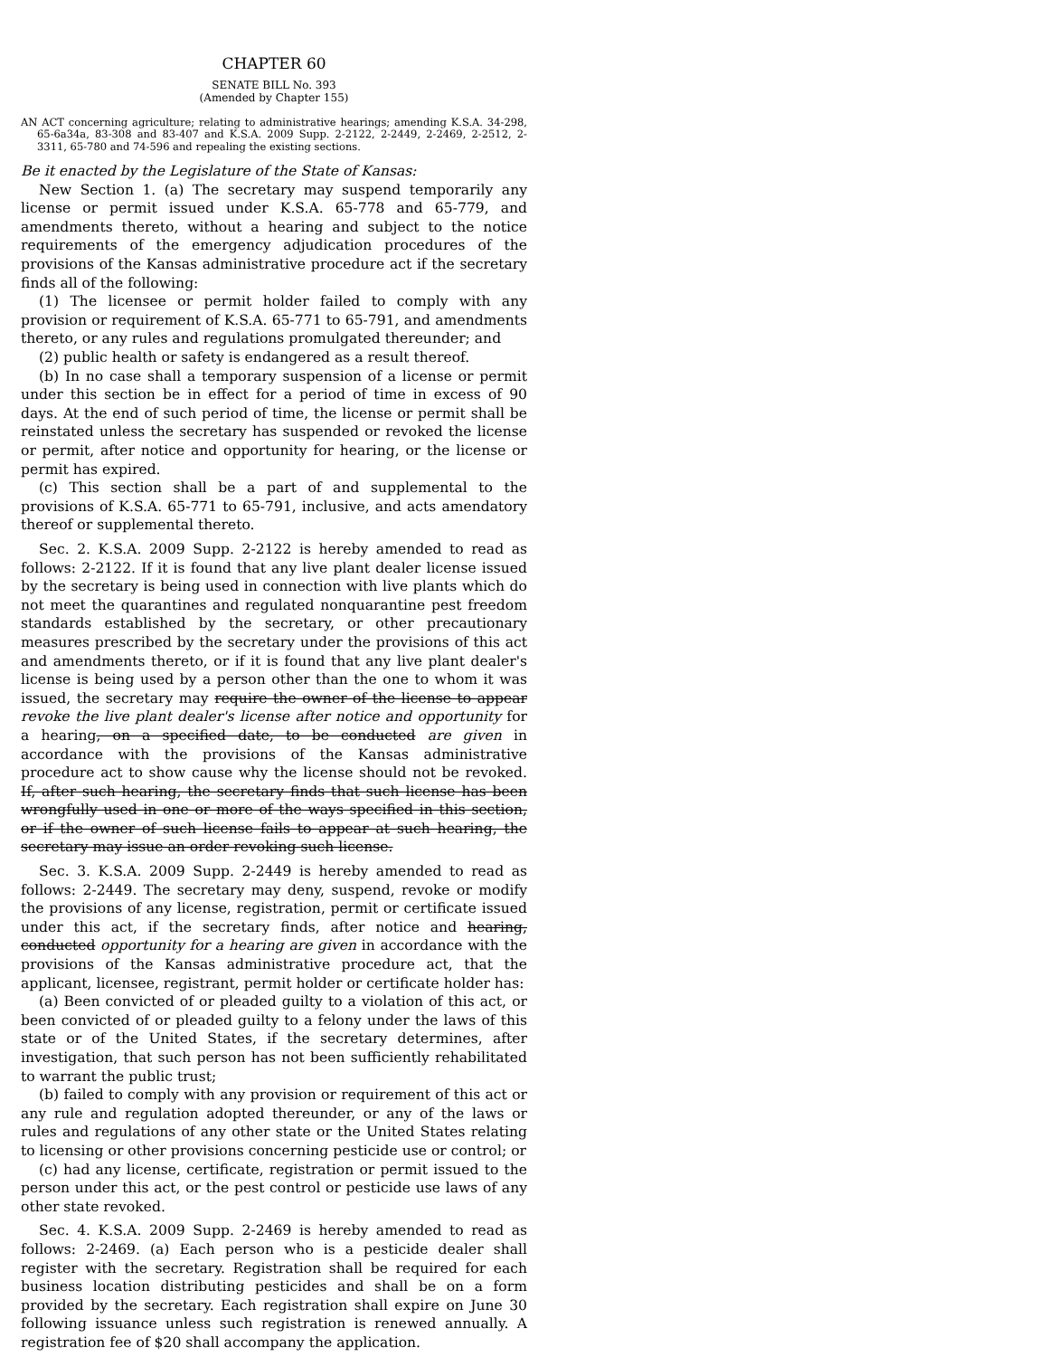CHAPTER 60
SENATE BILL No. 393
(Amended by Chapter 155)
AN ACT concerning agriculture; relating to administrative hearings; amending K.S.A. 34-298, 65-6a34a, 83-308 and 83-407 and K.S.A. 2009 Supp. 2-2122, 2-2449, 2-2469, 2-2512, 2-3311, 65-780 and 74-596 and repealing the existing sections.
Be it enacted by the Legislature of the State of Kansas:
New Section 1. (a) The secretary may suspend temporarily any license or permit issued under K.S.A. 65-778 and 65-779, and amendments thereto, without a hearing and subject to the notice requirements of the emergency adjudication procedures of the provisions of the Kansas administrative procedure act if the secretary finds all of the following:
(1) The licensee or permit holder failed to comply with any provision or requirement of K.S.A. 65-771 to 65-791, and amendments thereto, or any rules and regulations promulgated thereunder; and
(2) public health or safety is endangered as a result thereof.
(b) In no case shall a temporary suspension of a license or permit under this section be in effect for a period of time in excess of 90 days. At the end of such period of time, the license or permit shall be reinstated unless the secretary has suspended or revoked the license or permit, after notice and opportunity for hearing, or the license or permit has expired.
(c) This section shall be a part of and supplemental to the provisions of K.S.A. 65-771 to 65-791, inclusive, and acts amendatory thereof or supplemental thereto.
Sec. 2. K.S.A. 2009 Supp. 2-2122 is hereby amended to read as follows: 2-2122. If it is found that any live plant dealer license issued by the secretary is being used in connection with live plants which do not meet the quarantines and regulated nonquarantine pest freedom standards established by the secretary, or other precautionary measures prescribed by the secretary under the provisions of this act and amendments thereto, or if it is found that any live plant dealer's license is being used by a person other than the one to whom it was issued, the secretary may require the owner of the license to appear revoke the live plant dealer's license after notice and opportunity for a hearing, on a specified date, to be conducted are given in accordance with the provisions of the Kansas administrative procedure act to show cause why the license should not be revoked. If, after such hearing, the secretary finds that such license has been wrongfully used in one or more of the ways specified in this section, or if the owner of such license fails to appear at such hearing, the secretary may issue an order revoking such license.
Sec. 3. K.S.A. 2009 Supp. 2-2449 is hereby amended to read as follows: 2-2449. The secretary may deny, suspend, revoke or modify the provisions of any license, registration, permit or certificate issued under this act, if the secretary finds, after notice and hearing, conducted opportunity for a hearing are given in accordance with the provisions of the Kansas administrative procedure act, that the applicant, licensee, registrant, permit holder or certificate holder has:
(a) Been convicted of or pleaded guilty to a violation of this act, or been convicted of or pleaded guilty to a felony under the laws of this state or of the United States, if the secretary determines, after investigation, that such person has not been sufficiently rehabilitated to warrant the public trust;
(b) failed to comply with any provision or requirement of this act or any rule and regulation adopted thereunder, or any of the laws or rules and regulations of any other state or the United States relating to licensing or other provisions concerning pesticide use or control; or
(c) had any license, certificate, registration or permit issued to the person under this act, or the pest control or pesticide use laws of any other state revoked.
Sec. 4. K.S.A. 2009 Supp. 2-2469 is hereby amended to read as follows: 2-2469. (a) Each person who is a pesticide dealer shall register with the secretary. Registration shall be required for each business location distributing pesticides and shall be on a form provided by the secretary. Each registration shall expire on June 30 following issuance unless such registration is renewed annually. A registration fee of $20 shall accompany the application.